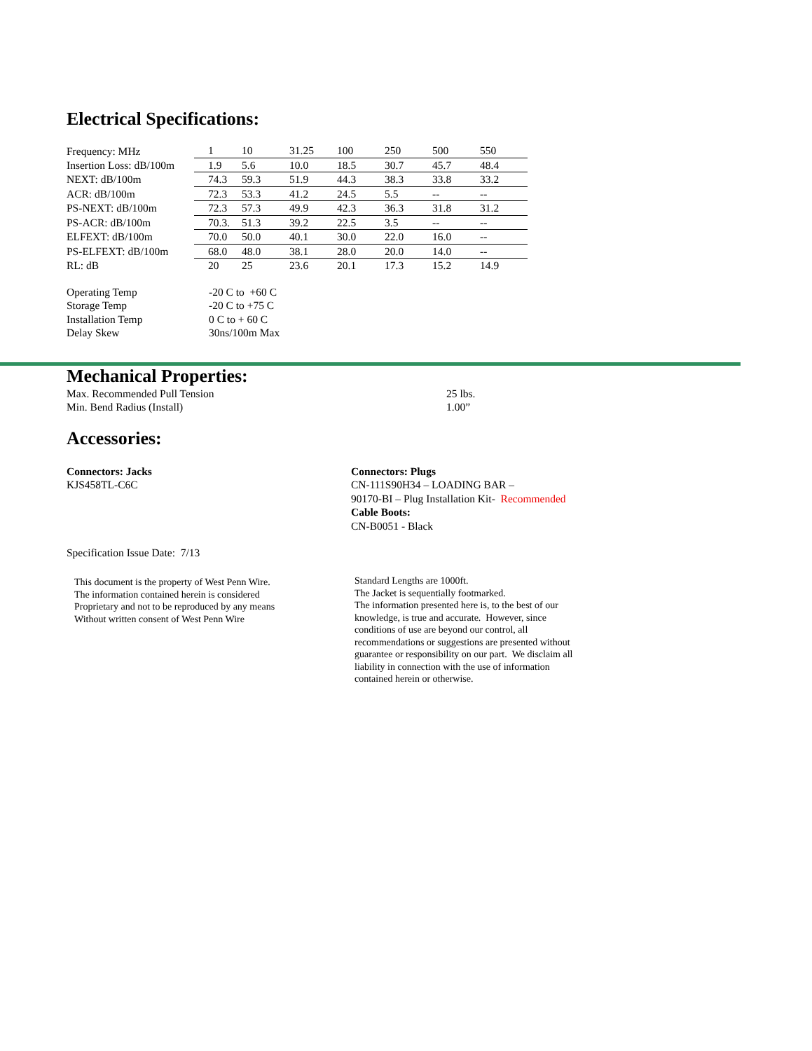Electrical Specifications:
| Frequency: MHz | 1 | 10 | 31.25 | 100 | 250 | 500 | 550 |
| Insertion Loss: dB/100m | 1.9 | 5.6 | 10.0 | 18.5 | 30.7 | 45.7 | 48.4 |
| NEXT: dB/100m | 74.3 | 59.3 | 51.9 | 44.3 | 38.3 | 33.8 | 33.2 |
| ACR: dB/100m | 72.3 | 53.3 | 41.2 | 24.5 | 5.5 | -- | -- |
| PS-NEXT: dB/100m | 72.3 | 57.3 | 49.9 | 42.3 | 36.3 | 31.8 | 31.2 |
| PS-ACR: dB/100m | 70.3. | 51.3 | 39.2 | 22.5 | 3.5 | -- | -- |
| ELFEXT: dB/100m | 70.0 | 50.0 | 40.1 | 30.0 | 22.0 | 16.0 | -- |
| PS-ELFEXT: dB/100m | 68.0 | 48.0 | 38.1 | 28.0 | 20.0 | 14.0 | -- |
| RL: dB | 20 | 25 | 23.6 | 20.1 | 17.3 | 15.2 | 14.9 |
| Operating Temp | -20 C to +60 C |
| Storage Temp | -20 C to +75 C |
| Installation Temp | 0 C to + 60 C |
| Delay Skew | 30ns/100m Max |
Mechanical Properties:
| Max. Recommended Pull Tension | 25 lbs. |
| Min. Bend Radius (Install) | 1.00” |
Accessories:
Connectors: Jacks
KJS458TL-C6C
Connectors: Plugs
CN-111S90H34 – LOADING BAR –
90170-BI – Plug Installation Kit- Recommended
Cable Boots:
CN-B0051 - Black
Specification Issue Date: 7/13
This document is the property of West Penn Wire.
The information contained herein is considered
Proprietary and not to be reproduced by any means
Without written consent of West Penn Wire
Standard Lengths are 1000ft.
The Jacket is sequentially footmarked.
The information presented here is, to the best of our knowledge, is true and accurate. However, since conditions of use are beyond our control, all recommendations or suggestions are presented without guarantee or responsibility on our part. We disclaim all liability in connection with the use of information contained herein or otherwise.